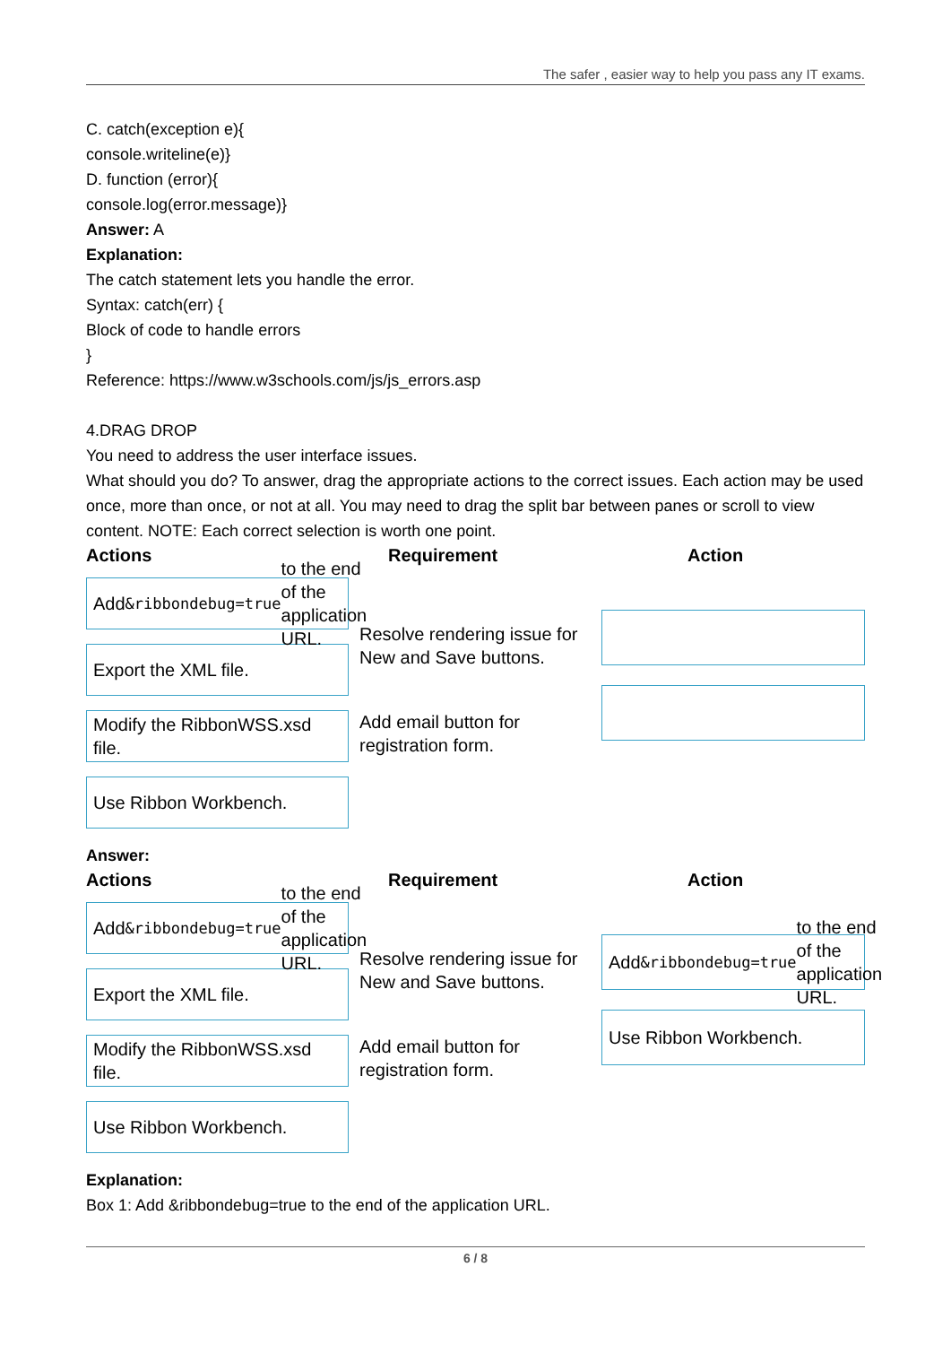The safer , easier way to help you pass any IT exams.
C. catch(exception e){
console.writeline(e)}
D. function (error){
console.log(error.message)}
Answer: A
Explanation:
The catch statement lets you handle the error.
Syntax: catch(err) {
Block of code to handle errors
}
Reference: https://www.w3schools.com/js/js_errors.asp
4.DRAG DROP
You need to address the user interface issues.
What should you do? To answer, drag the appropriate actions to the correct issues. Each action may be used once, more than once, or not at all. You may need to drag the split bar between panes or scroll to view content. NOTE: Each correct selection is worth one point.
Actions
Add &ribbondebug=true to the end of the application URL.
Export the XML file.
Modify the RibbonWSS.xsd file.
Use Ribbon Workbench.
Requirement
Resolve rendering issue for New and Save buttons.
Add email button for registration form.
Action
Answer:
Actions
Add &ribbondebug=true to the end of the application URL.
Export the XML file.
Modify the RibbonWSS.xsd file.
Use Ribbon Workbench.
Requirement
Resolve rendering issue for New and Save buttons.
Add email button for registration form.
Action
Add &ribbondebug=true to the end of the application URL.
Use Ribbon Workbench.
Explanation:
Box 1: Add &ribbondebug=true to the end of the application URL.
6 / 8